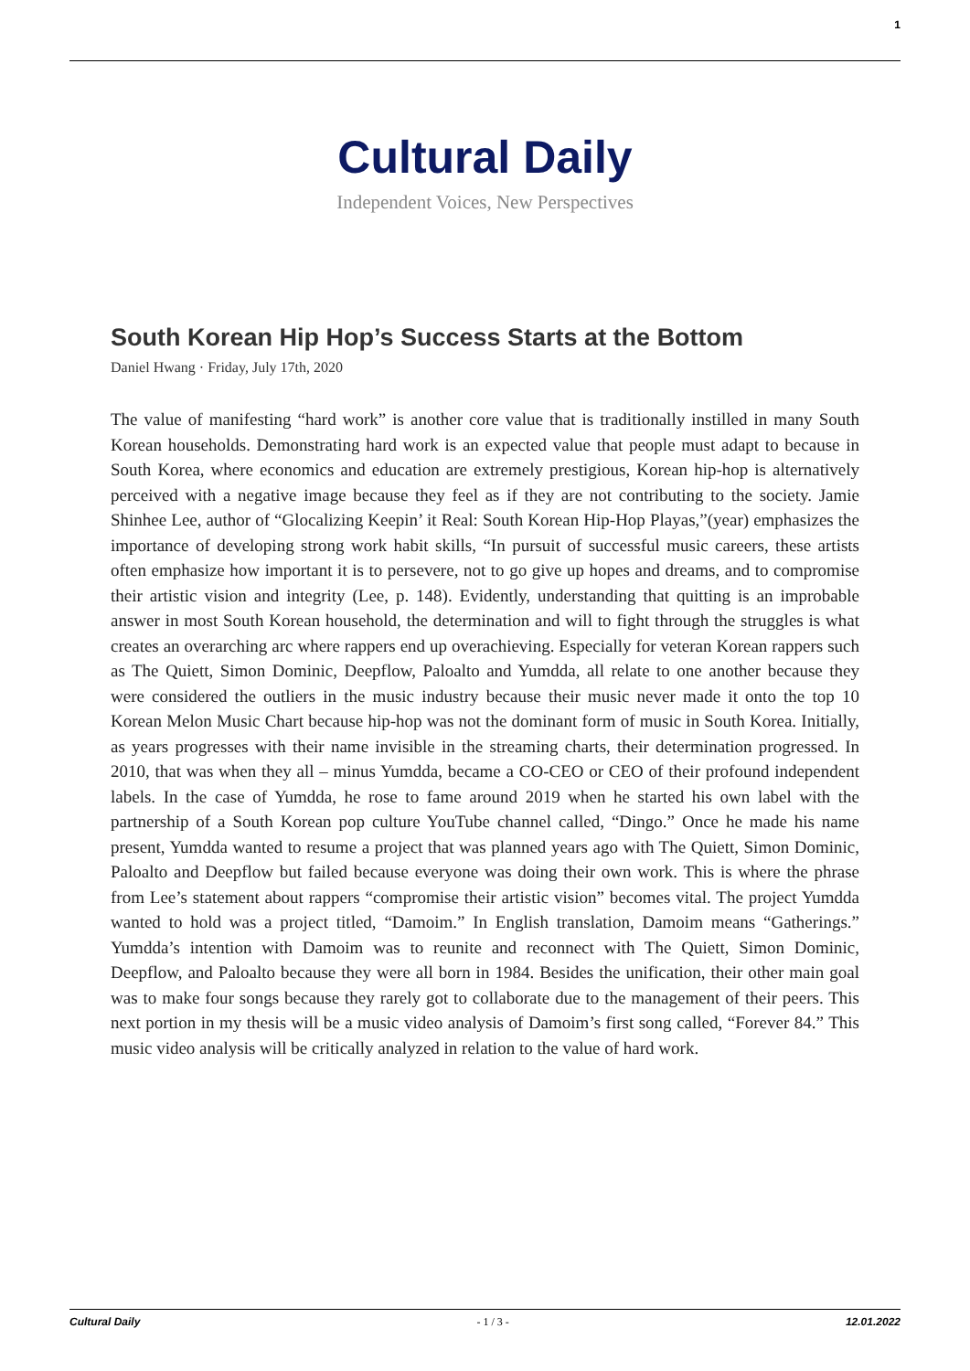1
Cultural Daily
Independent Voices, New Perspectives
South Korean Hip Hop’s Success Starts at the Bottom
Daniel Hwang · Friday, July 17th, 2020
The value of manifesting “hard work” is another core value that is traditionally instilled in many South Korean households. Demonstrating hard work is an expected value that people must adapt to because in South Korea, where economics and education are extremely prestigious, Korean hip-hop is alternatively perceived with a negative image because they feel as if they are not contributing to the society. Jamie Shinhee Lee, author of “Glocalizing Keepin’ it Real: South Korean Hip-Hop Playas,”(year) emphasizes the importance of developing strong work habit skills, “In pursuit of successful music careers, these artists often emphasize how important it is to persevere, not to go give up hopes and dreams, and to compromise their artistic vision and integrity (Lee, p. 148). Evidently, understanding that quitting is an improbable answer in most South Korean household, the determination and will to fight through the struggles is what creates an overarching arc where rappers end up overachieving. Especially for veteran Korean rappers such as The Quiett, Simon Dominic, Deepflow, Paloalto and Yumdda, all relate to one another because they were considered the outliers in the music industry because their music never made it onto the top 10 Korean Melon Music Chart because hip-hop was not the dominant form of music in South Korea. Initially, as years progresses with their name invisible in the streaming charts, their determination progressed. In 2010, that was when they all – minus Yumdda, became a CO-CEO or CEO of their profound independent labels. In the case of Yumdda, he rose to fame around 2019 when he started his own label with the partnership of a South Korean pop culture YouTube channel called, “Dingo.” Once he made his name present, Yumdda wanted to resume a project that was planned years ago with The Quiett, Simon Dominic, Paloalto and Deepflow but failed because everyone was doing their own work. This is where the phrase from Lee’s statement about rappers “compromise their artistic vision” becomes vital. The project Yumdda wanted to hold was a project titled, “Damoim.” In English translation, Damoim means “Gatherings.” Yumdda’s intention with Damoim was to reunite and reconnect with The Quiett, Simon Dominic, Deepflow, and Paloalto because they were all born in 1984. Besides the unification, their other main goal was to make four songs because they rarely got to collaborate due to the management of their peers. This next portion in my thesis will be a music video analysis of Damoim’s first song called, “Forever 84.” This music video analysis will be critically analyzed in relation to the value of hard work.
Cultural Daily - 1 / 3 - 12.01.2022